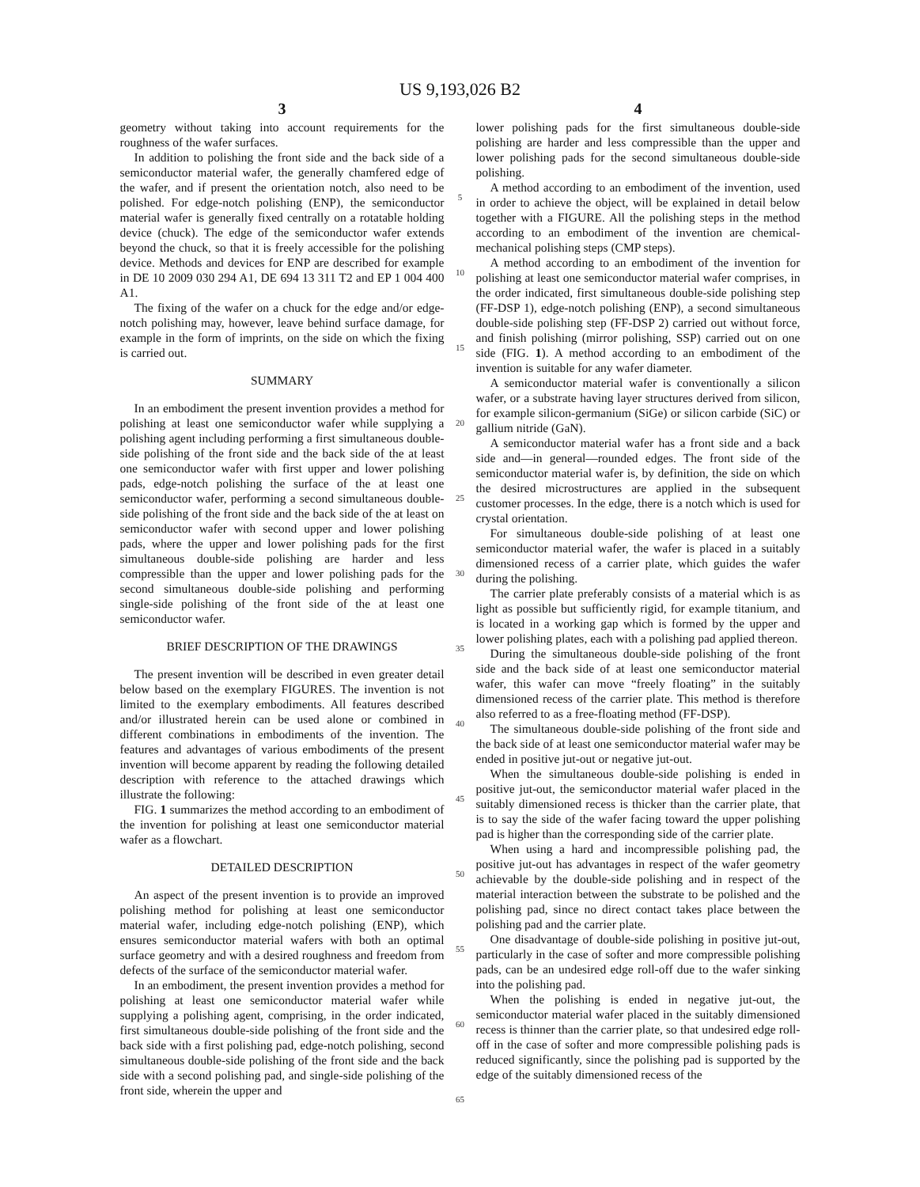US 9,193,026 B2
3
geometry without taking into account requirements for the roughness of the wafer surfaces.
In addition to polishing the front side and the back side of a semiconductor material wafer, the generally chamfered edge of the wafer, and if present the orientation notch, also need to be polished. For edge-notch polishing (ENP), the semiconductor material wafer is generally fixed centrally on a rotatable holding device (chuck). The edge of the semiconductor wafer extends beyond the chuck, so that it is freely accessible for the polishing device. Methods and devices for ENP are described for example in DE 10 2009 030 294 A1, DE 694 13 311 T2 and EP 1 004 400 A1.
The fixing of the wafer on a chuck for the edge and/or edge-notch polishing may, however, leave behind surface damage, for example in the form of imprints, on the side on which the fixing is carried out.
SUMMARY
In an embodiment the present invention provides a method for polishing at least one semiconductor wafer while supplying a polishing agent including performing a first simultaneous double-side polishing of the front side and the back side of the at least one semiconductor wafer with first upper and lower polishing pads, edge-notch polishing the surface of the at least one semiconductor wafer, performing a second simultaneous double-side polishing of the front side and the back side of the at least on semiconductor wafer with second upper and lower polishing pads, where the upper and lower polishing pads for the first simultaneous double-side polishing are harder and less compressible than the upper and lower polishing pads for the second simultaneous double-side polishing and performing single-side polishing of the front side of the at least one semiconductor wafer.
BRIEF DESCRIPTION OF THE DRAWINGS
The present invention will be described in even greater detail below based on the exemplary FIGURES. The invention is not limited to the exemplary embodiments. All features described and/or illustrated herein can be used alone or combined in different combinations in embodiments of the invention. The features and advantages of various embodiments of the present invention will become apparent by reading the following detailed description with reference to the attached drawings which illustrate the following:
FIG. 1 summarizes the method according to an embodiment of the invention for polishing at least one semiconductor material wafer as a flowchart.
DETAILED DESCRIPTION
An aspect of the present invention is to provide an improved polishing method for polishing at least one semiconductor material wafer, including edge-notch polishing (ENP), which ensures semiconductor material wafers with both an optimal surface geometry and with a desired roughness and freedom from defects of the surface of the semiconductor material wafer.
In an embodiment, the present invention provides a method for polishing at least one semiconductor material wafer while supplying a polishing agent, comprising, in the order indicated, first simultaneous double-side polishing of the front side and the back side with a first polishing pad, edge-notch polishing, second simultaneous double-side polishing of the front side and the back side with a second polishing pad, and single-side polishing of the front side, wherein the upper and
5
10
15
20
25
30
35
40
45
50
55
60
65
4
lower polishing pads for the first simultaneous double-side polishing are harder and less compressible than the upper and lower polishing pads for the second simultaneous double-side polishing.
A method according to an embodiment of the invention, used in order to achieve the object, will be explained in detail below together with a FIGURE. All the polishing steps in the method according to an embodiment of the invention are chemical-mechanical polishing steps (CMP steps).
A method according to an embodiment of the invention for polishing at least one semiconductor material wafer comprises, in the order indicated, first simultaneous double-side polishing step (FF-DSP 1), edge-notch polishing (ENP), a second simultaneous double-side polishing step (FF-DSP 2) carried out without force, and finish polishing (mirror polishing, SSP) carried out on one side (FIG. 1). A method according to an embodiment of the invention is suitable for any wafer diameter.
A semiconductor material wafer is conventionally a silicon wafer, or a substrate having layer structures derived from silicon, for example silicon-germanium (SiGe) or silicon carbide (SiC) or gallium nitride (GaN).
A semiconductor material wafer has a front side and a back side and—in general—rounded edges. The front side of the semiconductor material wafer is, by definition, the side on which the desired microstructures are applied in the subsequent customer processes. In the edge, there is a notch which is used for crystal orientation.
For simultaneous double-side polishing of at least one semiconductor material wafer, the wafer is placed in a suitably dimensioned recess of a carrier plate, which guides the wafer during the polishing.
The carrier plate preferably consists of a material which is as light as possible but sufficiently rigid, for example titanium, and is located in a working gap which is formed by the upper and lower polishing plates, each with a polishing pad applied thereon.
During the simultaneous double-side polishing of the front side and the back side of at least one semiconductor material wafer, this wafer can move “freely floating” in the suitably dimensioned recess of the carrier plate. This method is therefore also referred to as a free-floating method (FF-DSP).
The simultaneous double-side polishing of the front side and the back side of at least one semiconductor material wafer may be ended in positive jut-out or negative jut-out.
When the simultaneous double-side polishing is ended in positive jut-out, the semiconductor material wafer placed in the suitably dimensioned recess is thicker than the carrier plate, that is to say the side of the wafer facing toward the upper polishing pad is higher than the corresponding side of the carrier plate.
When using a hard and incompressible polishing pad, the positive jut-out has advantages in respect of the wafer geometry achievable by the double-side polishing and in respect of the material interaction between the substrate to be polished and the polishing pad, since no direct contact takes place between the polishing pad and the carrier plate.
One disadvantage of double-side polishing in positive jut-out, particularly in the case of softer and more compressible polishing pads, can be an undesired edge roll-off due to the wafer sinking into the polishing pad.
When the polishing is ended in negative jut-out, the semiconductor material wafer placed in the suitably dimensioned recess is thinner than the carrier plate, so that undesired edge roll-off in the case of softer and more compressible polishing pads is reduced significantly, since the polishing pad is supported by the edge of the suitably dimensioned recess of the